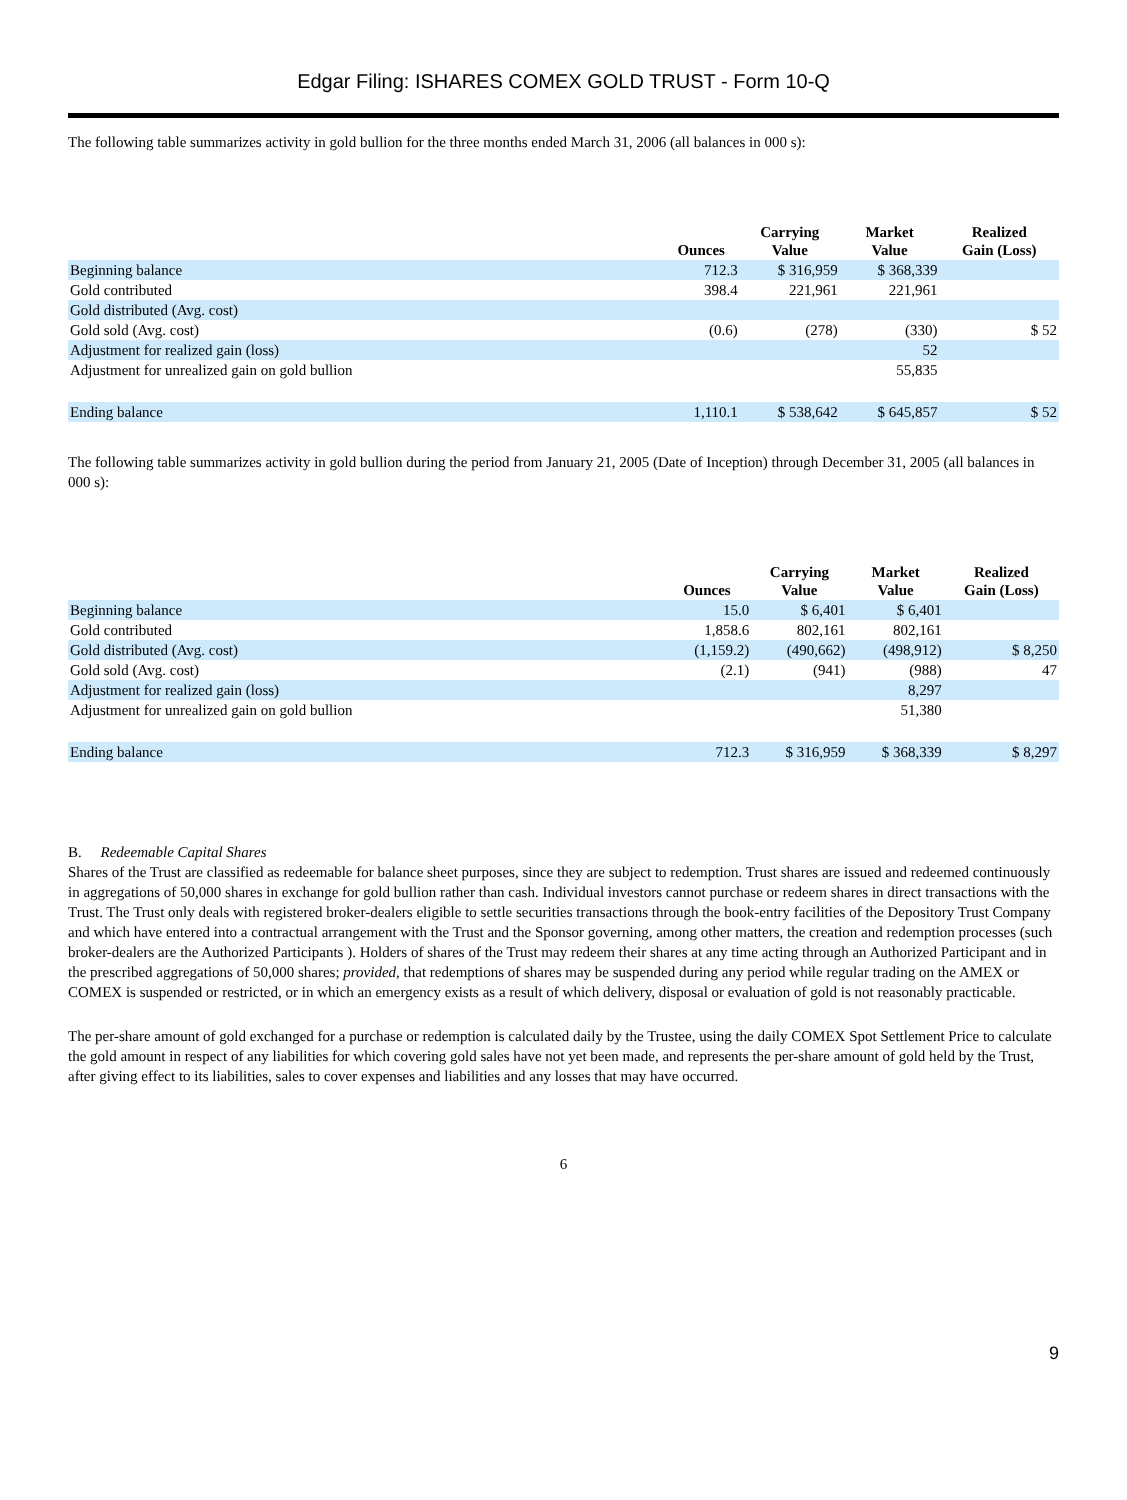Edgar Filing: ISHARES COMEX GOLD TRUST - Form 10-Q
The following table summarizes activity in gold bullion for the three months ended March 31, 2006 (all balances in 000 s):
| | Ounces | Carrying Value | Market Value | Realized Gain (Loss) |
| --- | --- | --- | --- | --- |
| Beginning balance | 712.3 | $ 316,959 | $ 368,339 | |
| Gold contributed | 398.4 | 221,961 | 221,961 | |
| Gold distributed (Avg. cost) | | | | |
| Gold sold (Avg. cost) | (0.6) | (278) | (330) | $ 52 |
| Adjustment for realized gain (loss) | | | 52 | |
| Adjustment for unrealized gain on gold bullion | | | 55,835 | |
| Ending balance | 1,110.1 | $ 538,642 | $ 645,857 | $ 52 |
The following table summarizes activity in gold bullion during the period from January 21, 2005 (Date of Inception) through December 31, 2005 (all balances in 000 s):
| | Ounces | Carrying Value | Market Value | Realized Gain (Loss) |
| --- | --- | --- | --- | --- |
| Beginning balance | 15.0 | $ 6,401 | $ 6,401 | |
| Gold contributed | 1,858.6 | 802,161 | 802,161 | |
| Gold distributed (Avg. cost) | (1,159.2) | (490,662) | (498,912) | $ 8,250 |
| Gold sold (Avg. cost) | (2.1) | (941) | (988) | 47 |
| Adjustment for realized gain (loss) | | | 8,297 | |
| Adjustment for unrealized gain on gold bullion | | | 51,380 | |
| Ending balance | 712.3 | $ 316,959 | $ 368,339 | $ 8,297 |
B. Redeemable Capital Shares
Shares of the Trust are classified as redeemable for balance sheet purposes, since they are subject to redemption. Trust shares are issued and redeemed continuously in aggregations of 50,000 shares in exchange for gold bullion rather than cash. Individual investors cannot purchase or redeem shares in direct transactions with the Trust. The Trust only deals with registered broker-dealers eligible to settle securities transactions through the book-entry facilities of the Depository Trust Company and which have entered into a contractual arrangement with the Trust and the Sponsor governing, among other matters, the creation and redemption processes (such broker-dealers are the Authorized Participants ). Holders of shares of the Trust may redeem their shares at any time acting through an Authorized Participant and in the prescribed aggregations of 50,000 shares; provided, that redemptions of shares may be suspended during any period while regular trading on the AMEX or COMEX is suspended or restricted, or in which an emergency exists as a result of which delivery, disposal or evaluation of gold is not reasonably practicable.
The per-share amount of gold exchanged for a purchase or redemption is calculated daily by the Trustee, using the daily COMEX Spot Settlement Price to calculate the gold amount in respect of any liabilities for which covering gold sales have not yet been made, and represents the per-share amount of gold held by the Trust, after giving effect to its liabilities, sales to cover expenses and liabilities and any losses that may have occurred.
6
9